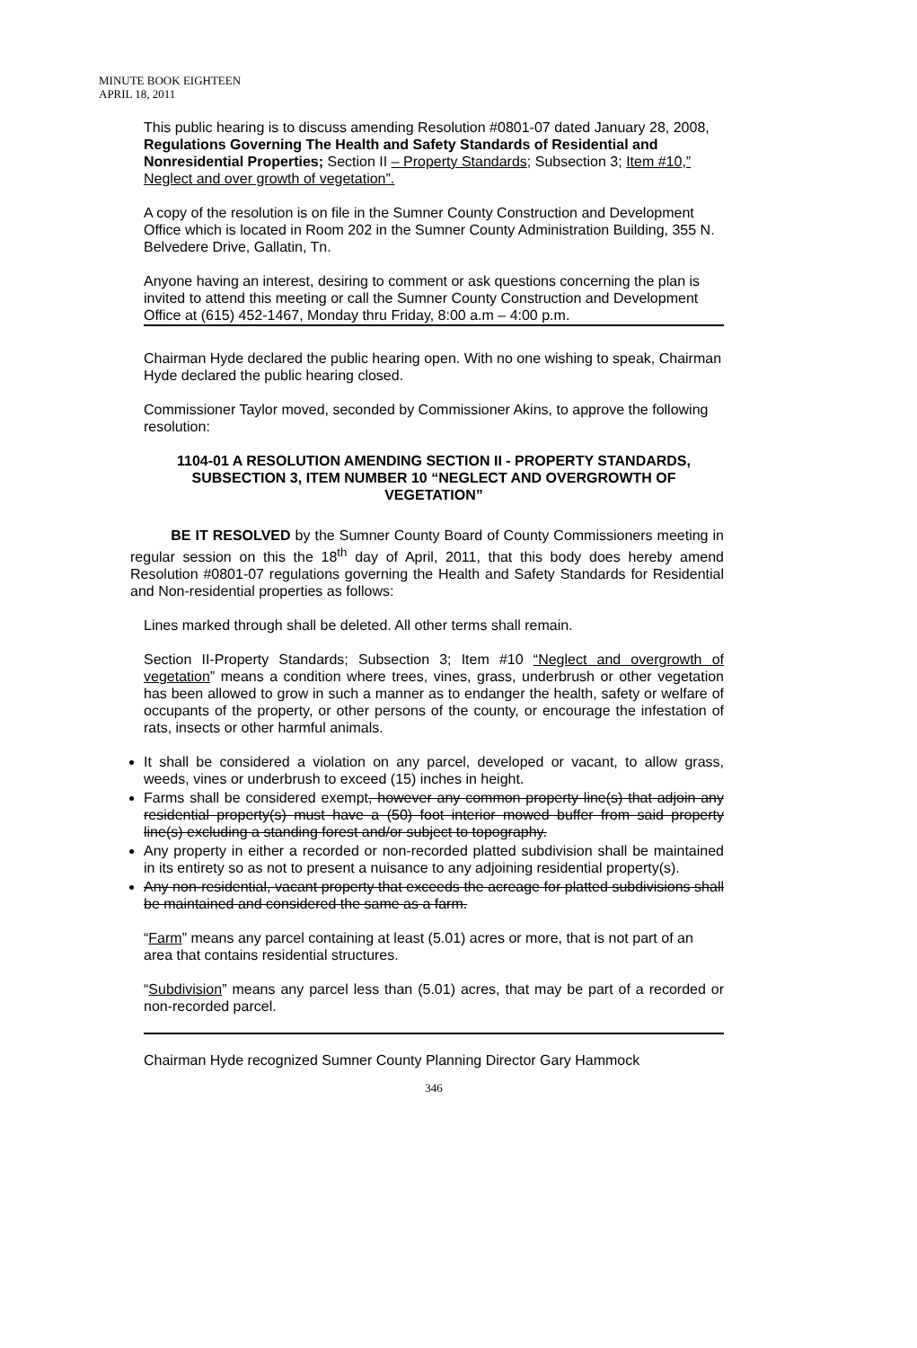MINUTE BOOK EIGHTEEN
APRIL 18, 2011
This public hearing is to discuss amending Resolution #0801-07 dated January 28, 2008, Regulations Governing The Health and Safety Standards of Residential and Nonresidential Properties; Section II – Property Standards; Subsection 3; Item #10,” Neglect and over growth of vegetation”.
A copy of the resolution is on file in the Sumner County Construction and Development Office which is located in Room 202 in the Sumner County Administration Building, 355 N. Belvedere Drive, Gallatin, Tn.
Anyone having an interest, desiring to comment or ask questions concerning the plan is invited to attend this meeting or call the Sumner County Construction and Development Office at (615) 452-1467, Monday thru Friday, 8:00 a.m – 4:00 p.m.
Chairman Hyde declared the public hearing open. With no one wishing to speak, Chairman Hyde declared the public hearing closed.
Commissioner Taylor moved, seconded by Commissioner Akins, to approve the following resolution:
1104-01 A RESOLUTION AMENDING SECTION II - PROPERTY STANDARDS, SUBSECTION 3, ITEM NUMBER 10 “NEGLECT AND OVERGROWTH OF VEGETATION”
BE IT RESOLVED by the Sumner County Board of County Commissioners meeting in regular session on this the 18<sup>th</sup> day of April, 2011, that this body does hereby amend Resolution #0801-07 regulations governing the Health and Safety Standards for Residential and Non-residential properties as follows:
Lines marked through shall be deleted. All other terms shall remain.
Section II-Property Standards; Subsection 3; Item #10 “Neglect and overgrowth of vegetation” means a condition where trees, vines, grass, underbrush or other vegetation has been allowed to grow in such a manner as to endanger the health, safety or welfare of occupants of the property, or other persons of the county, or encourage the infestation of rats, insects or other harmful animals.
It shall be considered a violation on any parcel, developed or vacant, to allow grass, weeds, vines or underbrush to exceed (15) inches in height.
Farms shall be considered exempt, however any common property line(s) that adjoin any residential property(s) must have a (50) foot interior mowed buffer from said property line(s) excluding a standing forest and/or subject to topography.
Any property in either a recorded or non-recorded platted subdivision shall be maintained in its entirety so as not to present a nuisance to any adjoining residential property(s).
Any non-residential, vacant property that exceeds the acreage for platted subdivisions shall be maintained and considered the same as a farm.
“Farm” means any parcel containing at least (5.01) acres or more, that is not part of an area that contains residential structures.
“Subdivision” means any parcel less than (5.01) acres, that may be part of a recorded or non-recorded parcel.
Chairman Hyde recognized Sumner County Planning Director Gary Hammock
346